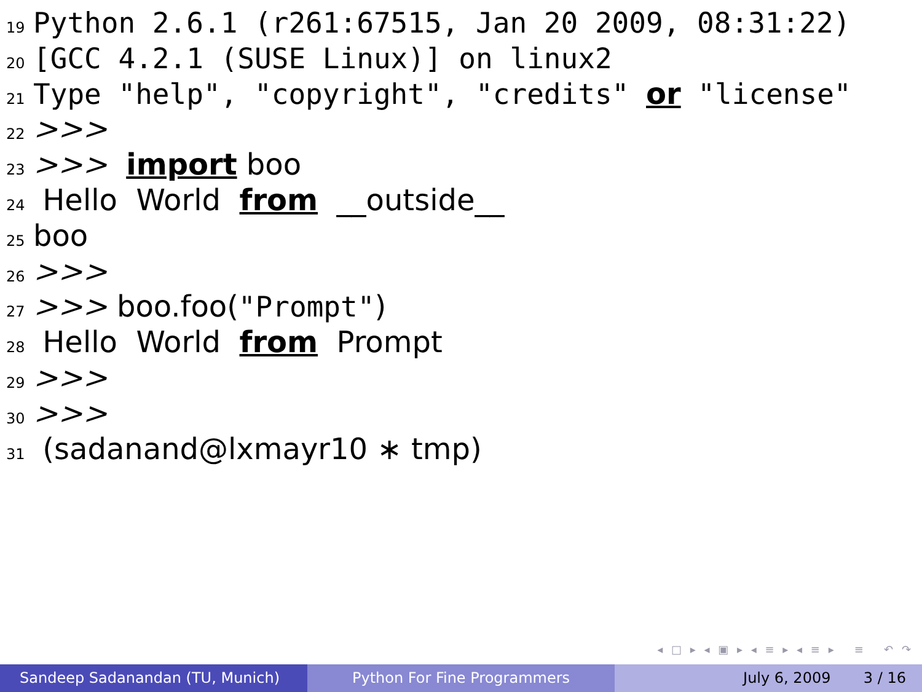19 Python 2.6.1 (r261:67515, Jan 20 2009, 08:31:22)
20 [GCC 4.2.1 (SUSE Linux)] on linux2
21 Type "help", "copyright", "credits" or "license"
22 >>>
23 >>> import boo
24 Hello World from __outside__
25 boo
26 >>>
27 >>> boo.foo("Prompt")
28 Hello World from Prompt
29 >>>
30 >>>
31 (sadanand@lxmayr10 ∗ tmp)
◂ □ ▸ ◂ ▣ ▸ ◂ ≡ ▸ ◂ ≡ ▸ ≡ ↶ ↷
Sandeep Sadanandan (TU, Munich) Python For Fine Programmers July 6, 2009 3 / 16